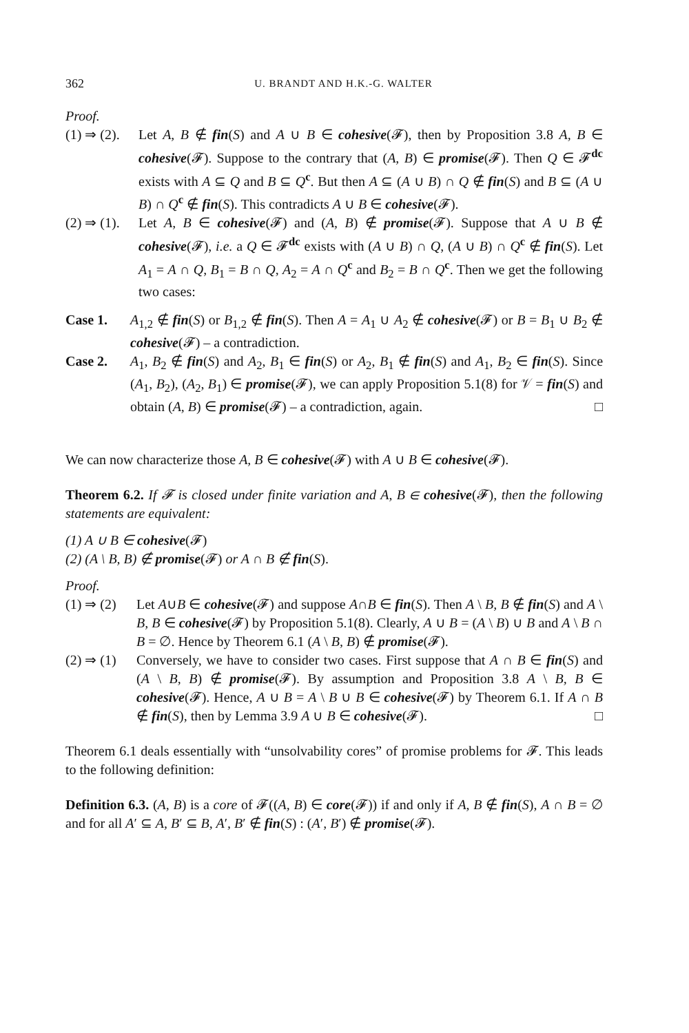362 U. BRANDT AND H.K.-G. WALTER
Proof.
(1) ⇒ (2). Let A, B ∉ fin(S) and A ∪ B ∈ cohesive(𝓕), then by Proposition 3.8 A, B ∈ cohesive(𝓕). Suppose to the contrary that (A, B) ∈ promise(𝓕). Then Q ∈ 𝓕<sup>dc</sup> exists with A ⊆ Q and B ⊆ Q<sup>c</sup>. But then A ⊆ (A ∪ B) ∩ Q ∉ fin(S) and B ⊆ (A ∪ B) ∩ Q<sup>c</sup> ∉ fin(S). This contradicts A ∪ B ∈ cohesive(𝓕).
(2) ⇒ (1). Let A, B ∈ cohesive(𝓕) and (A, B) ∉ promise(𝓕). Suppose that A ∪ B ∉ cohesive(𝓕), i.e. a Q ∈ 𝓕<sup>dc</sup> exists with (A ∪ B) ∩ Q, (A ∪ B) ∩ Q<sup>c</sup> ∉ fin(S). Let A<sub>1</sub> = A ∩ Q, B<sub>1</sub> = B ∩ Q, A<sub>2</sub> = A ∩ Q<sup>c</sup> and B<sub>2</sub> = B ∩ Q<sup>c</sup>. Then we get the following two cases:
Case 1. A<sub>1,2</sub> ∉ fin(S) or B<sub>1,2</sub> ∉ fin(S). Then A = A<sub>1</sub> ∪ A<sub>2</sub> ∉ cohesive(𝓕) or B = B<sub>1</sub> ∪ B<sub>2</sub> ∉ cohesive(𝓕) – a contradiction.
Case 2. A<sub>1</sub>, B<sub>2</sub> ∉ fin(S) and A<sub>2</sub>, B<sub>1</sub> ∈ fin(S) or A<sub>2</sub>, B<sub>1</sub> ∉ fin(S) and A<sub>1</sub>, B<sub>2</sub> ∈ fin(S). Since (A<sub>1</sub>, B<sub>2</sub>), (A<sub>2</sub>, B<sub>1</sub>) ∈ promise(𝓕), we can apply Proposition 5.1(8) for 𝒱 = fin(S) and obtain (A, B) ∈ promise(𝓕) – a contradiction, again. □
We can now characterize those A, B ∈ cohesive(𝓕) with A ∪ B ∈ cohesive(𝓕).
Theorem 6.2. If 𝓕 is closed under finite variation and A, B ∈ cohesive(𝓕), then the following statements are equivalent:
(1) A ∪ B ∈ cohesive(𝓕)
(2) (A \ B, B) ∉ promise(𝓕) or A ∩ B ∉ fin(S).
Proof.
(1) ⇒ (2) Let A∪B ∈ cohesive(𝓕) and suppose A∩B ∈ fin(S). Then A \ B, B ∉ fin(S) and A \ B, B ∈ cohesive(𝓕) by Proposition 5.1(8). Clearly, A ∪ B = (A \ B) ∪ B and A \ B ∩ B = ∅. Hence by Theorem 6.1 (A \ B, B) ∉ promise(𝓕).
(2) ⇒ (1) Conversely, we have to consider two cases. First suppose that A ∩ B ∈ fin(S) and (A \ B, B) ∉ promise(𝓕). By assumption and Proposition 3.8 A \ B, B ∈ cohesive(𝓕). Hence, A ∪ B = A \ B ∪ B ∈ cohesive(𝓕) by Theorem 6.1. If A ∩ B ∉ fin(S), then by Lemma 3.9 A ∪ B ∈ cohesive(𝓕). □
Theorem 6.1 deals essentially with “unsolvability cores” of promise problems for 𝓕. This leads to the following definition:
Definition 6.3. (A, B) is a core of 𝓕((A, B) ∈ core(𝓕)) if and only if A, B ∉ fin(S), A ∩ B = ∅ and for all A′ ⊆ A, B′ ⊆ B, A′, B′ ∉ fin(S) : (A′, B′) ∉ promise(𝓕).